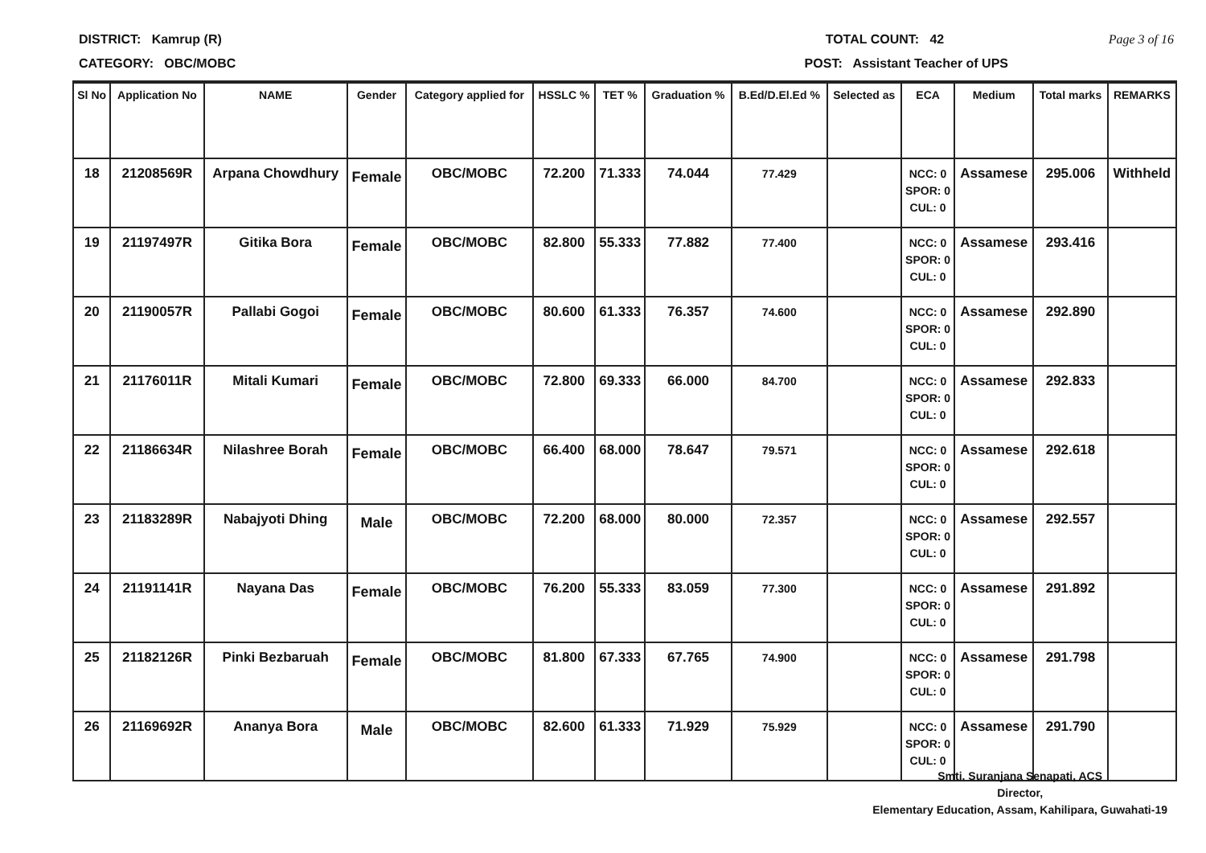DISTRICT: Kamrup (R) TOTAL COUNT: 42 Page 3 of 16
CATEGORY: OBC/MOBC POST: Assistant Teacher of UPS
| Sl No | Application No | NAME | Gender | Category applied for | HSSLC % | TET % | Graduation % | B.Ed/D.El.Ed % | Selected as | ECA | Medium | Total marks | REMARKS |
| --- | --- | --- | --- | --- | --- | --- | --- | --- | --- | --- | --- | --- | --- |
| 18 | 21208569R | Arpana Chowdhury | Female | OBC/MOBC | 72.200 | 71.333 | 74.044 | 77.429 | | NCC: 0 SPOR: 0 CUL: 0 | Assamese | 295.006 | Withheld |
| 19 | 21197497R | Gitika Bora | Female | OBC/MOBC | 82.800 | 55.333 | 77.882 | 77.400 | | NCC: 0 SPOR: 0 CUL: 0 | Assamese | 293.416 | |
| 20 | 21190057R | Pallabi Gogoi | Female | OBC/MOBC | 80.600 | 61.333 | 76.357 | 74.600 | | NCC: 0 SPOR: 0 CUL: 0 | Assamese | 292.890 | |
| 21 | 21176011R | Mitali Kumari | Female | OBC/MOBC | 72.800 | 69.333 | 66.000 | 84.700 | | NCC: 0 SPOR: 0 CUL: 0 | Assamese | 292.833 | |
| 22 | 21186634R | Nilashree Borah | Female | OBC/MOBC | 66.400 | 68.000 | 78.647 | 79.571 | | NCC: 0 SPOR: 0 CUL: 0 | Assamese | 292.618 | |
| 23 | 21183289R | Nabajyoti Dhing | Male | OBC/MOBC | 72.200 | 68.000 | 80.000 | 72.357 | | NCC: 0 SPOR: 0 CUL: 0 | Assamese | 292.557 | |
| 24 | 21191141R | Nayana Das | Female | OBC/MOBC | 76.200 | 55.333 | 83.059 | 77.300 | | NCC: 0 SPOR: 0 CUL: 0 | Assamese | 291.892 | |
| 25 | 21182126R | Pinki Bezbaruah | Female | OBC/MOBC | 81.800 | 67.333 | 67.765 | 74.900 | | NCC: 0 SPOR: 0 CUL: 0 | Assamese | 291.798 | |
| 26 | 21169692R | Ananya Bora | Male | OBC/MOBC | 82.600 | 61.333 | 71.929 | 75.929 | | NCC: 0 SPOR: 0 CUL: 0 | Assamese | 291.790 | |
Smti. Suranjana Senapati, ACS
Director,
Elementary Education, Assam, Kahilipara, Guwahati-19